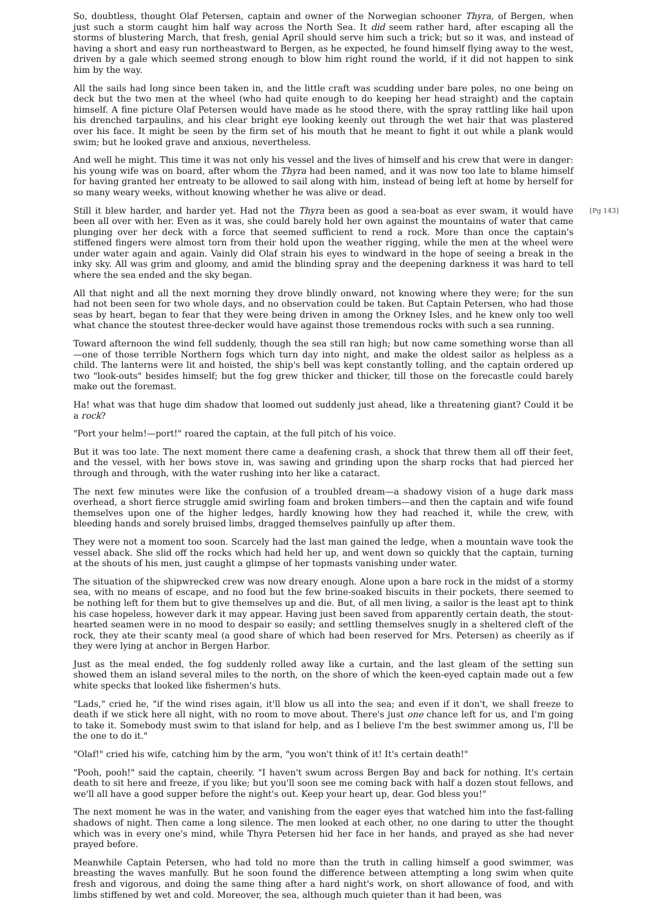So, doubtless, thought Olaf Petersen, captain and owner of the Norwegian schooner Thyra, of Bergen, when just such a storm caught him half way across the North Sea. It did seem rather hard, after escaping all the storms of blustering March, that fresh, genial April should serve him such a trick; but so it was, and instead of having a short and easy run northeastward to Bergen, as he expected, he found himself flying away to the west, driven by a gale which seemed strong enough to blow him right round the world, if it did not happen to sink him by the way.
All the sails had long since been taken in, and the little craft was scudding under bare poles, no one being on deck but the two men at the wheel (who had quite enough to do keeping her head straight) and the captain himself. A fine picture Olaf Petersen would have made as he stood there, with the spray rattling like hail upon his drenched tarpaulins, and his clear bright eye looking keenly out through the wet hair that was plastered over his face. It might be seen by the firm set of his mouth that he meant to fight it out while a plank would swim; but he looked grave and anxious, nevertheless.
And well he might. This time it was not only his vessel and the lives of himself and his crew that were in danger: his young wife was on board, after whom the Thyra had been named, and it was now too late to blame himself for having granted her entreaty to be allowed to sail along with him, instead of being left at home by herself for so many weary weeks, without knowing whether he was alive or dead.
[Pg 143] Still it blew harder, and harder yet. Had not the Thyra been as good a sea-boat as ever swam, it would have been all over with her. Even as it was, she could barely hold her own against the mountains of water that came plunging over her deck with a force that seemed sufficient to rend a rock. More than once the captain's stiffened fingers were almost torn from their hold upon the weather rigging, while the men at the wheel were under water again and again. Vainly did Olaf strain his eyes to windward in the hope of seeing a break in the inky sky. All was grim and gloomy, and amid the blinding spray and the deepening darkness it was hard to tell where the sea ended and the sky began.
All that night and all the next morning they drove blindly onward, not knowing where they were; for the sun had not been seen for two whole days, and no observation could be taken. But Captain Petersen, who had those seas by heart, began to fear that they were being driven in among the Orkney Isles, and he knew only too well what chance the stoutest three-decker would have against those tremendous rocks with such a sea running.
Toward afternoon the wind fell suddenly, though the sea still ran high; but now came something worse than all—one of those terrible Northern fogs which turn day into night, and make the oldest sailor as helpless as a child. The lanterns were lit and hoisted, the ship's bell was kept constantly tolling, and the captain ordered up two "look-outs" besides himself; but the fog grew thicker and thicker, till those on the forecastle could barely make out the foremast.
Ha! what was that huge dim shadow that loomed out suddenly just ahead, like a threatening giant? Could it be a rock?
"Port your helm!—port!" roared the captain, at the full pitch of his voice.
But it was too late. The next moment there came a deafening crash, a shock that threw them all off their feet, and the vessel, with her bows stove in, was sawing and grinding upon the sharp rocks that had pierced her through and through, with the water rushing into her like a cataract.
The next few minutes were like the confusion of a troubled dream—a shadowy vision of a huge dark mass overhead, a short fierce struggle amid swirling foam and broken timbers—and then the captain and wife found themselves upon one of the higher ledges, hardly knowing how they had reached it, while the crew, with bleeding hands and sorely bruised limbs, dragged themselves painfully up after them.
They were not a moment too soon. Scarcely had the last man gained the ledge, when a mountain wave took the vessel aback. She slid off the rocks which had held her up, and went down so quickly that the captain, turning at the shouts of his men, just caught a glimpse of her topmasts vanishing under water.
The situation of the shipwrecked crew was now dreary enough. Alone upon a bare rock in the midst of a stormy sea, with no means of escape, and no food but the few brine-soaked biscuits in their pockets, there seemed to be nothing left for them but to give themselves up and die. But, of all men living, a sailor is the least apt to think his case hopeless, however dark it may appear. Having just been saved from apparently certain death, the stout-hearted seamen were in no mood to despair so easily; and settling themselves snugly in a sheltered cleft of the rock, they ate their scanty meal (a good share of which had been reserved for Mrs. Petersen) as cheerily as if they were lying at anchor in Bergen Harbor.
Just as the meal ended, the fog suddenly rolled away like a curtain, and the last gleam of the setting sun showed them an island several miles to the north, on the shore of which the keen-eyed captain made out a few white specks that looked like fishermen's huts.
"Lads," cried he, "if the wind rises again, it'll blow us all into the sea; and even if it don't, we shall freeze to death if we stick here all night, with no room to move about. There's just one chance left for us, and I'm going to take it. Somebody must swim to that island for help, and as I believe I'm the best swimmer among us, I'll be the one to do it."
"Olaf!" cried his wife, catching him by the arm, "you won't think of it! It's certain death!"
"Pooh, pooh!" said the captain, cheerily. "I haven't swum across Bergen Bay and back for nothing. It's certain death to sit here and freeze, if you like; but you'll soon see me coming back with half a dozen stout fellows, and we'll all have a good supper before the night's out. Keep your heart up, dear. God bless you!"
The next moment he was in the water, and vanishing from the eager eyes that watched him into the fast-falling shadows of night. Then came a long silence. The men looked at each other, no one daring to utter the thought which was in every one's mind, while Thyra Petersen hid her face in her hands, and prayed as she had never prayed before.
Meanwhile Captain Petersen, who had told no more than the truth in calling himself a good swimmer, was breasting the waves manfully. But he soon found the difference between attempting a long swim when quite fresh and vigorous, and doing the same thing after a hard night's work, on short allowance of food, and with limbs stiffened by wet and cold. Moreover, the sea, although much quieter than it had been, was